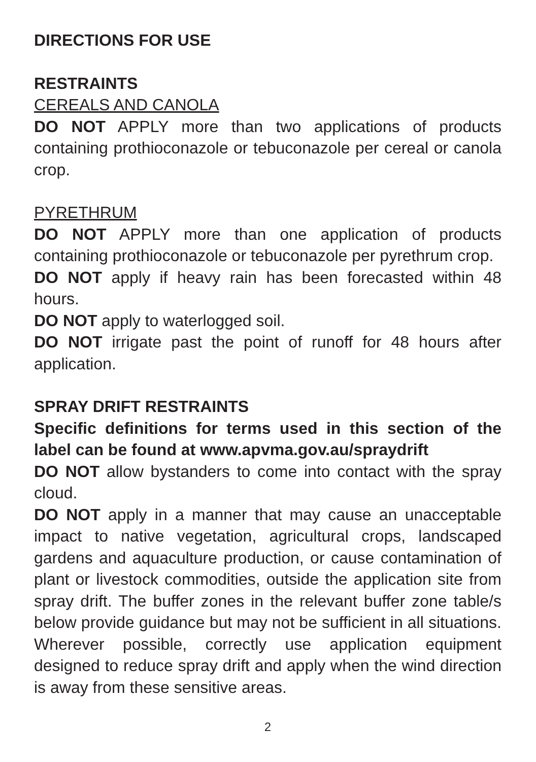DIRECTIONS FOR USE
RESTRAINTS
CEREALS AND CANOLA
DO NOT APPLY more than two applications of products containing prothioconazole or tebuconazole per cereal or canola crop.
PYRETHRUM
DO NOT APPLY more than one application of products containing prothioconazole or tebuconazole per pyrethrum crop.
DO NOT apply if heavy rain has been forecasted within 48 hours.
DO NOT apply to waterlogged soil.
DO NOT irrigate past the point of runoff for 48 hours after application.
SPRAY DRIFT RESTRAINTS
Specific definitions for terms used in this section of the label can be found at www.apvma.gov.au/spraydrift
DO NOT allow bystanders to come into contact with the spray cloud.
DO NOT apply in a manner that may cause an unacceptable impact to native vegetation, agricultural crops, landscaped gardens and aquaculture production, or cause contamination of plant or livestock commodities, outside the application site from spray drift. The buffer zones in the relevant buffer zone table/s below provide guidance but may not be sufficient in all situations. Wherever possible, correctly use application equipment designed to reduce spray drift and apply when the wind direction is away from these sensitive areas.
2